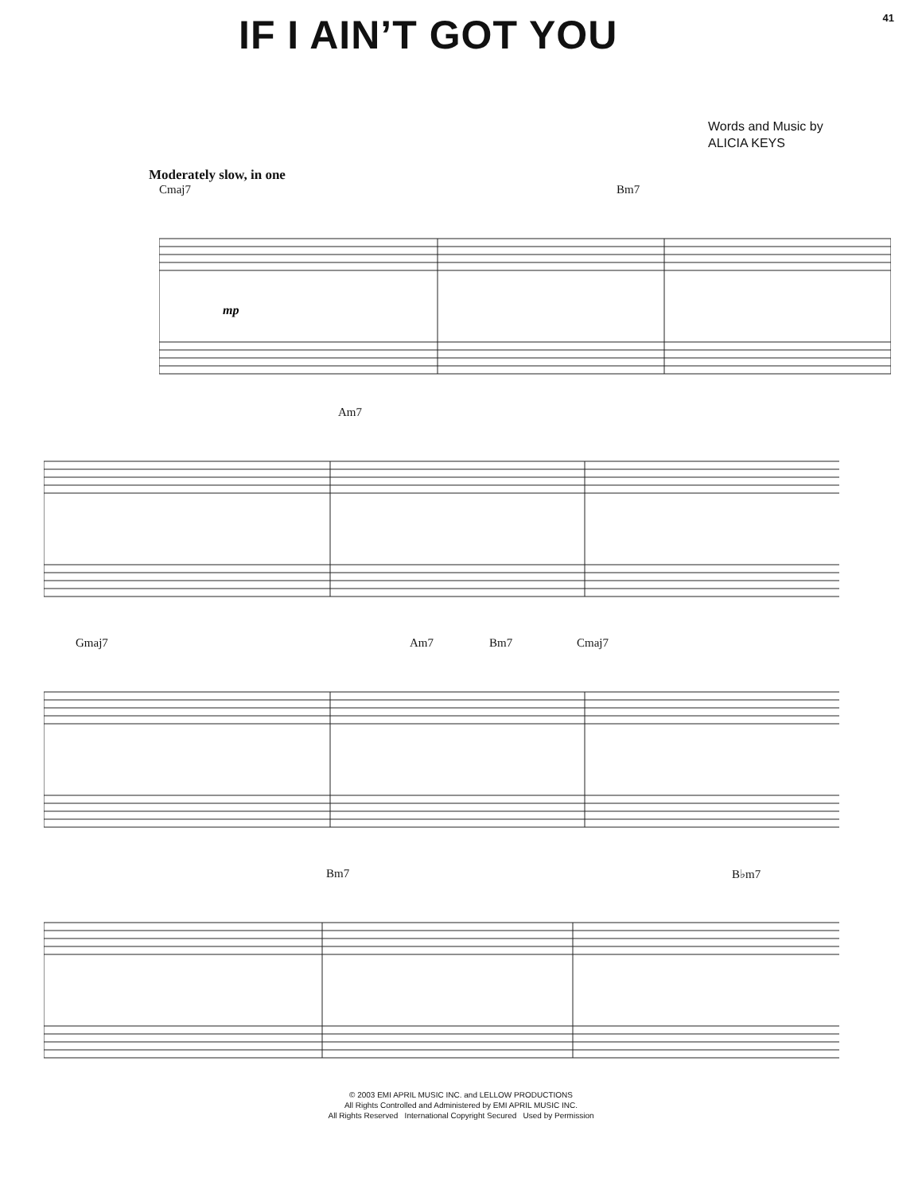IF I AIN’T GOT YOU
41
Words and Music by
ALICIA KEYS
Moderately slow, in one
Cmaj7 Bm7
mp
Am7
Gmaj7 Am7 Bm7 Cmaj7
Bm7 B♭m7
© 2003 EMI APRIL MUSIC INC. and LELLOW PRODUCTIONS
All Rights Controlled and Administered by EMI APRIL MUSIC INC.
All Rights Reserved International Copyright Secured Used by Permission